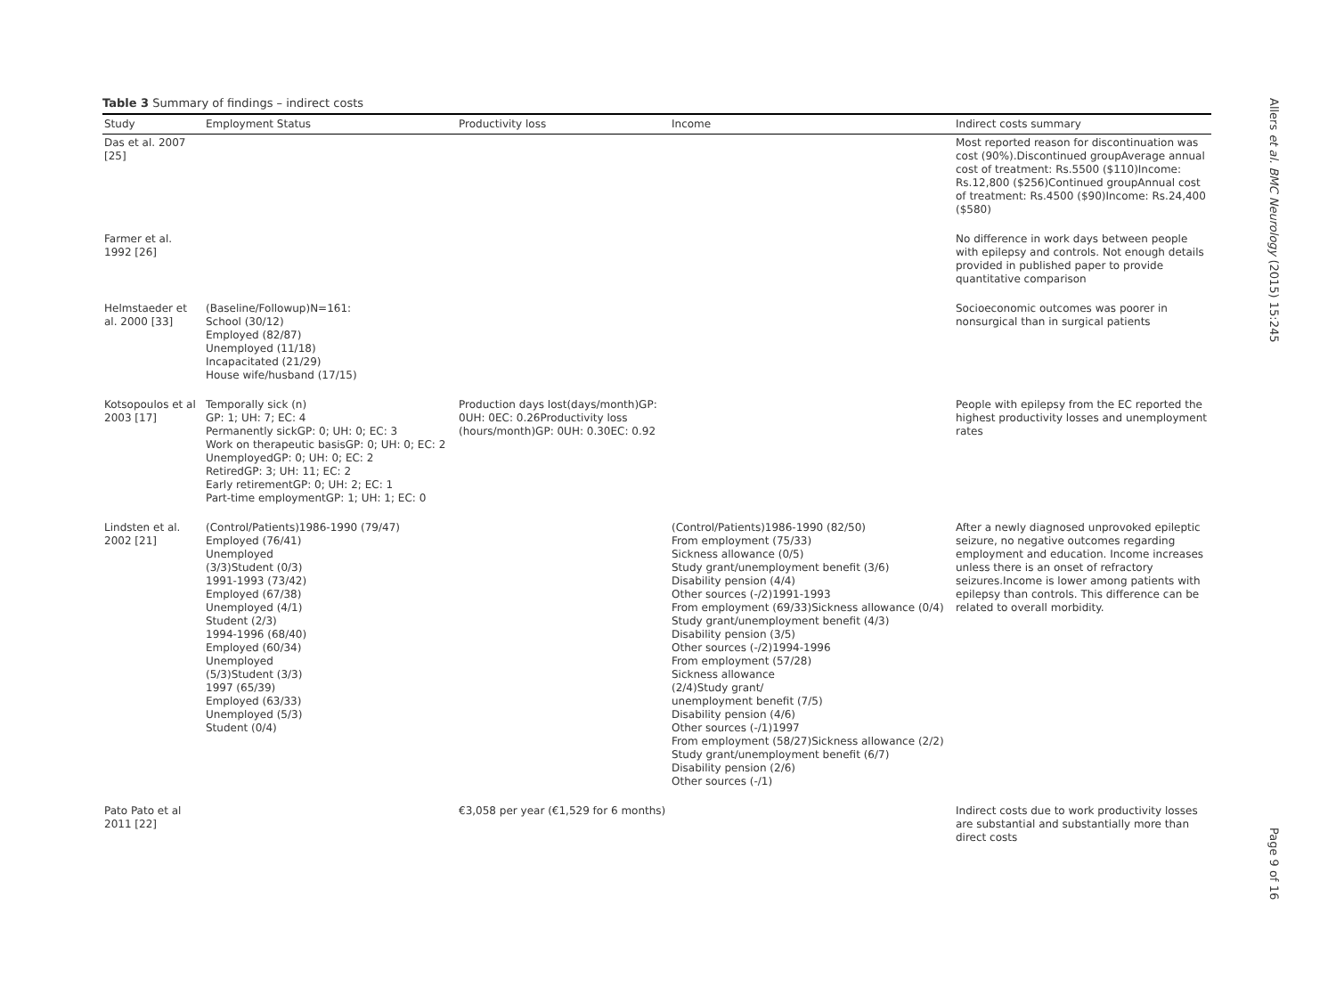Table 3 Summary of findings – indirect costs
| Study | Employment Status | Productivity loss | Income | Indirect costs summary |
| --- | --- | --- | --- | --- |
| Das et al. 2007 [25] | | | | Most reported reason for discontinuation was cost (90%).Discontinued groupAverage annual cost of treatment: Rs.5500 ($110)Income: Rs.12,800 ($256)Continued groupAnnual cost of treatment: Rs.4500 ($90)Income: Rs.24,400 ($580) |
| Farmer et al. 1992 [26] | | | | No difference in work days between people with epilepsy and controls. Not enough details provided in published paper to provide quantitative comparison |
| Helmstaeder et al. 2000 [33] | (Baseline/Followup)N=161: School (30/12) Employed (82/87) Unemployed (11/18) Incapacitated (21/29) House wife/husband (17/15) | | | Socioeconomic outcomes was poorer in nonsurgical than in surgical patients |
| Kotsopoulos et al 2003 [17] | Temporally sick (n) GP: 1; UH: 7; EC: 4 Permanently sickGP: 0; UH: 0; EC: 3 Work on therapeutic basisGP: 0; UH: 0; EC: 2 UnemployedGP: 0; UH: 0; EC: 2 RetiredGP: 3; UH: 11; EC: 2 Early retirementGP: 0; UH: 2; EC: 1 Part-time employmentGP: 1; UH: 1; EC: 0 | Production days lost(days/month)GP: 0UH: 0EC: 0.26Productivity loss (hours/month)GP: 0UH: 0.30EC: 0.92 | | People with epilepsy from the EC reported the highest productivity losses and unemployment rates |
| Lindsten et al. 2002 [21] | (Control/Patients)1986-1990 (79/47) Employed (76/41) Unemployed (3/3)Student (0/3) 1991-1993 (73/42) Employed (67/38) Unemployed (4/1) Student (2/3) 1994-1996 (68/40) Employed (60/34) Unemployed (5/3)Student (3/3) 1997 (65/39) Employed (63/33) Unemployed (5/3) Student (0/4) | | (Control/Patients)1986-1990 (82/50) From employment (75/33) Sickness allowance (0/5) Study grant/unemployment benefit (3/6) Disability pension (4/4) Other sources (-/2)1991-1993 From employment (69/33)Sickness allowance (0/4) Study grant/unemployment benefit (4/3) Disability pension (3/5) Other sources (-/2)1994-1996 From employment (57/28) Sickness allowance (2/4)Study grant/ unemployment benefit (7/5) Disability pension (4/6) Other sources (-/1)1997 From employment (58/27)Sickness allowance (2/2) Study grant/unemployment benefit (6/7) Disability pension (2/6) Other sources (-/1) | After a newly diagnosed unprovoked epileptic seizure, no negative outcomes regarding employment and education. Income increases unless there is an onset of refractory seizures.Income is lower among patients with epilepsy than controls. This difference can be related to overall morbidity. |
| Pato Pato et al 2011 [22] | | €3,058 per year (€1,529 for 6 months) | | Indirect costs due to work productivity losses are substantial and substantially more than direct costs |
Allers et al. BMC Neurology (2015) 15:245 Page 9 of 16